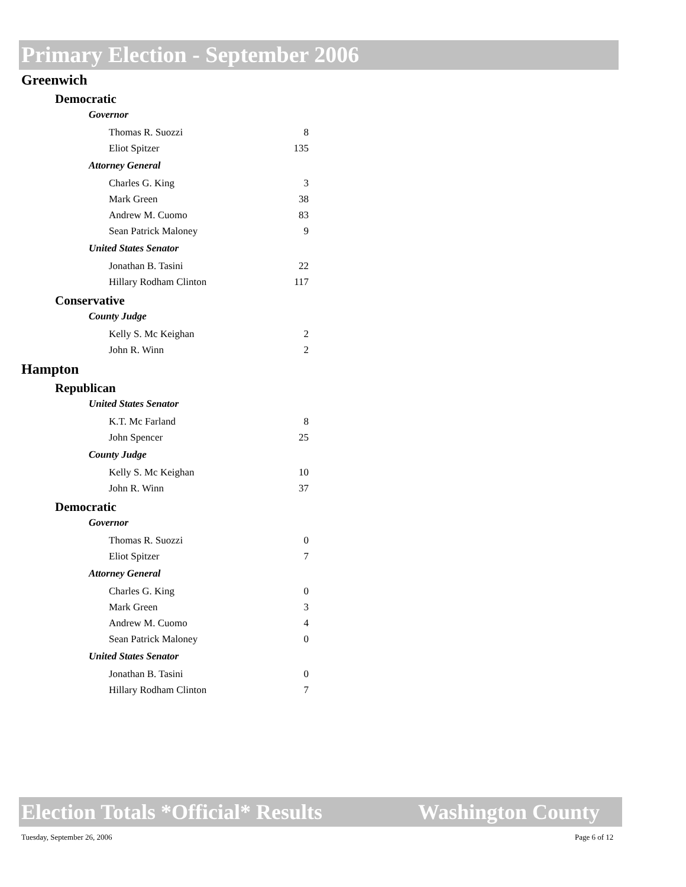Primary Election - September 2006
Greenwich
Democratic
Governor
| Thomas R. Suozzi | 8 |
| Eliot Spitzer | 135 |
Attorney General
| Charles G. King | 3 |
| Mark Green | 38 |
| Andrew M. Cuomo | 83 |
| Sean Patrick Maloney | 9 |
United States Senator
| Jonathan B. Tasini | 22 |
| Hillary Rodham Clinton | 117 |
Conservative
County Judge
| Kelly S. Mc Keighan | 2 |
| John R. Winn | 2 |
Hampton
Republican
United States Senator
| K.T. Mc Farland | 8 |
| John Spencer | 25 |
County Judge
| Kelly S. Mc Keighan | 10 |
| John R. Winn | 37 |
Democratic
Governor
| Thomas R. Suozzi | 0 |
| Eliot Spitzer | 7 |
Attorney General
| Charles G. King | 0 |
| Mark Green | 3 |
| Andrew M. Cuomo | 4 |
| Sean Patrick Maloney | 0 |
United States Senator
| Jonathan B. Tasini | 0 |
| Hillary Rodham Clinton | 7 |
Election Totals *Official* Results Washington County
Tuesday, September 26, 2006 Page 6 of 12